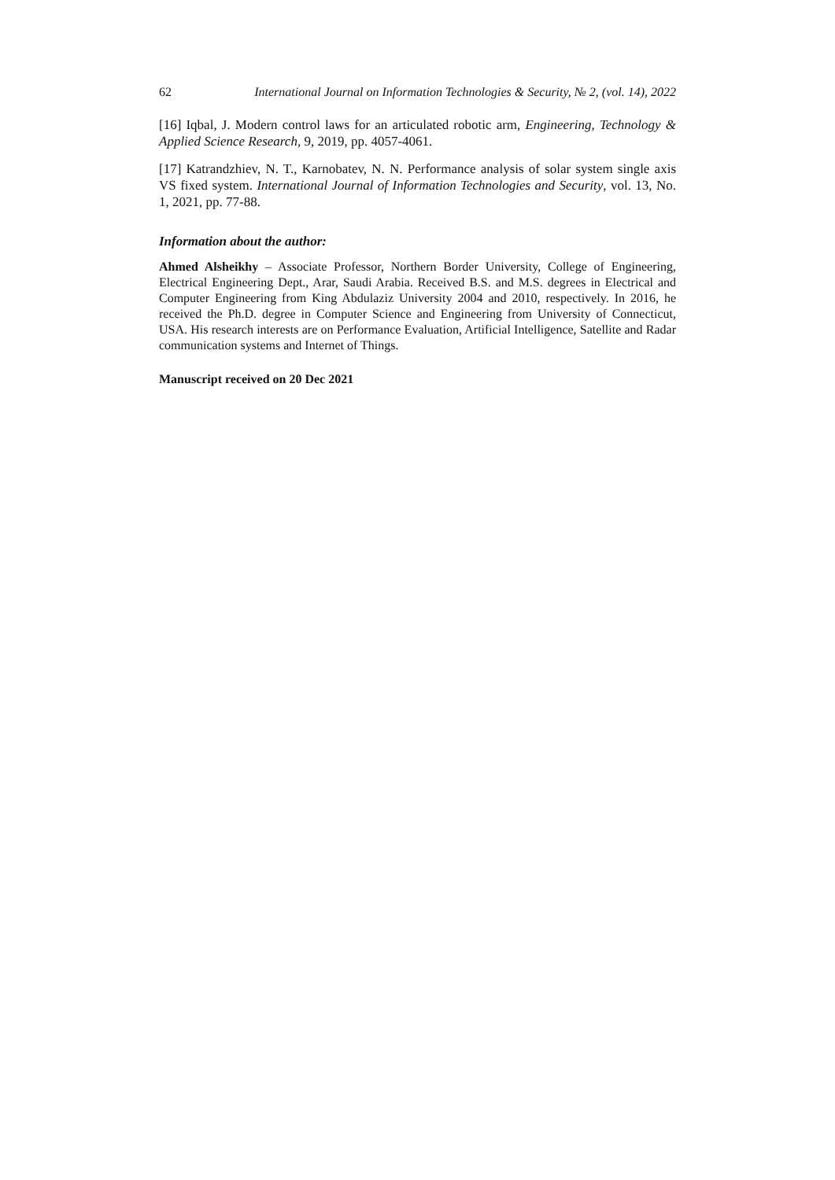62 International Journal on Information Technologies & Security, № 2, (vol. 14), 2022
[16] Iqbal, J. Modern control laws for an articulated robotic arm, Engineering, Technology & Applied Science Research, 9, 2019, pp. 4057-4061.
[17] Katrandzhiev, N. T., Karnobatev, N. N. Performance analysis of solar system single axis VS fixed system. International Journal of Information Technologies and Security, vol. 13, No. 1, 2021, pp. 77-88.
Information about the author:
Ahmed Alsheikhy – Associate Professor, Northern Border University, College of Engineering, Electrical Engineering Dept., Arar, Saudi Arabia. Received B.S. and M.S. degrees in Electrical and Computer Engineering from King Abdulaziz University 2004 and 2010, respectively. In 2016, he received the Ph.D. degree in Computer Science and Engineering from University of Connecticut, USA. His research interests are on Performance Evaluation, Artificial Intelligence, Satellite and Radar communication systems and Internet of Things.
Manuscript received on 20 Dec 2021